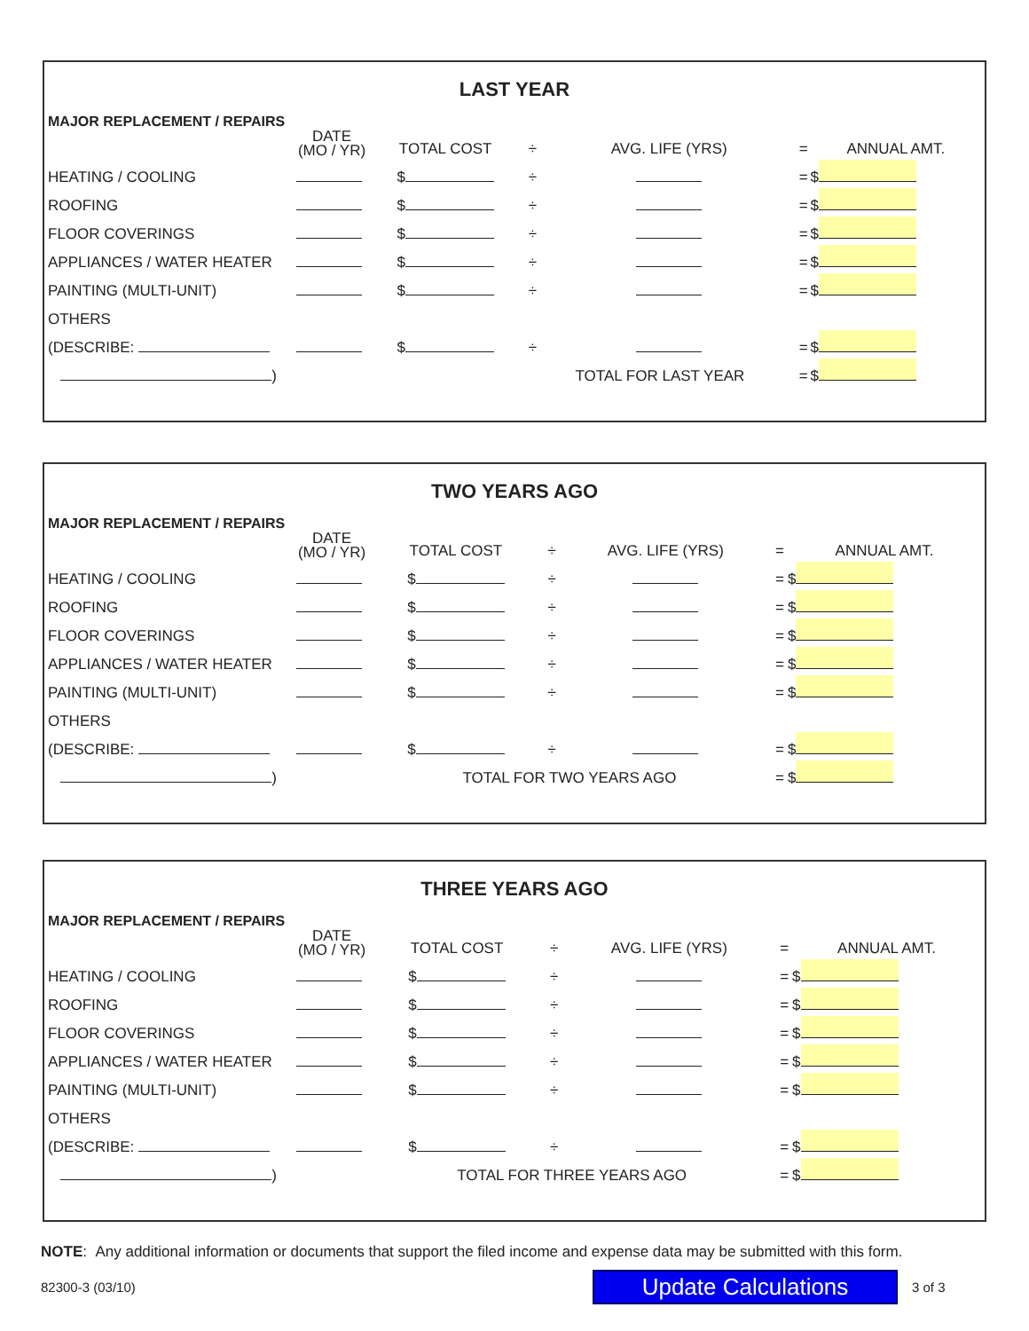LAST YEAR
| MAJOR REPLACEMENT / REPAIRS | | | | | | |
| | DATE (MO / YR) | TOTAL COST | ÷ | AVG. LIFE (YRS) | = | ANNUAL AMT. |
| HEATING / COOLING | | $ | ÷ | | = | $ |
| ROOFING | | $ | ÷ | | = | $ |
| FLOOR COVERINGS | | $ | ÷ | | = | $ |
| APPLIANCES / WATER HEATER | | $ | ÷ | | = | $ |
| PAINTING (MULTI-UNIT) | | $ | ÷ | | = | $ |
| OTHERS | | | | | | |
| (DESCRIBE: | | $ | ÷ | | = | $ |
| ) | | | TOTAL FOR LAST YEAR | | = | $ |
TWO YEARS AGO
| MAJOR REPLACEMENT / REPAIRS | | | | | | |
| | DATE (MO / YR) | TOTAL COST | ÷ | AVG. LIFE (YRS) | = | ANNUAL AMT. |
| HEATING / COOLING | | $ | ÷ | | = | $ |
| ROOFING | | $ | ÷ | | = | $ |
| FLOOR COVERINGS | | $ | ÷ | | = | $ |
| APPLIANCES / WATER HEATER | | $ | ÷ | | = | $ |
| PAINTING (MULTI-UNIT) | | $ | ÷ | | = | $ |
| OTHERS | | | | | | |
| (DESCRIBE: | | $ | ÷ | | = | $ |
| ) | | TOTAL FOR TWO YEARS AGO | | | = | $ |
THREE YEARS AGO
| MAJOR REPLACEMENT / REPAIRS | | | | | | |
| | DATE (MO / YR) | TOTAL COST | ÷ | AVG. LIFE (YRS) | = | ANNUAL AMT. |
| HEATING / COOLING | | $ | ÷ | | = | $ |
| ROOFING | | $ | ÷ | | = | $ |
| FLOOR COVERINGS | | $ | ÷ | | = | $ |
| APPLIANCES / WATER HEATER | | $ | ÷ | | = | $ |
| PAINTING (MULTI-UNIT) | | $ | ÷ | | = | $ |
| OTHERS | | | | | | |
| (DESCRIBE: | | $ | ÷ | | = | $ |
| ) | | TOTAL FOR THREE YEARS AGO | | | = | $ |
NOTE: Any additional information or documents that support the filed income and expense data may be submitted with this form.
82300-3 (03/10) Update Calculations 3 of 3